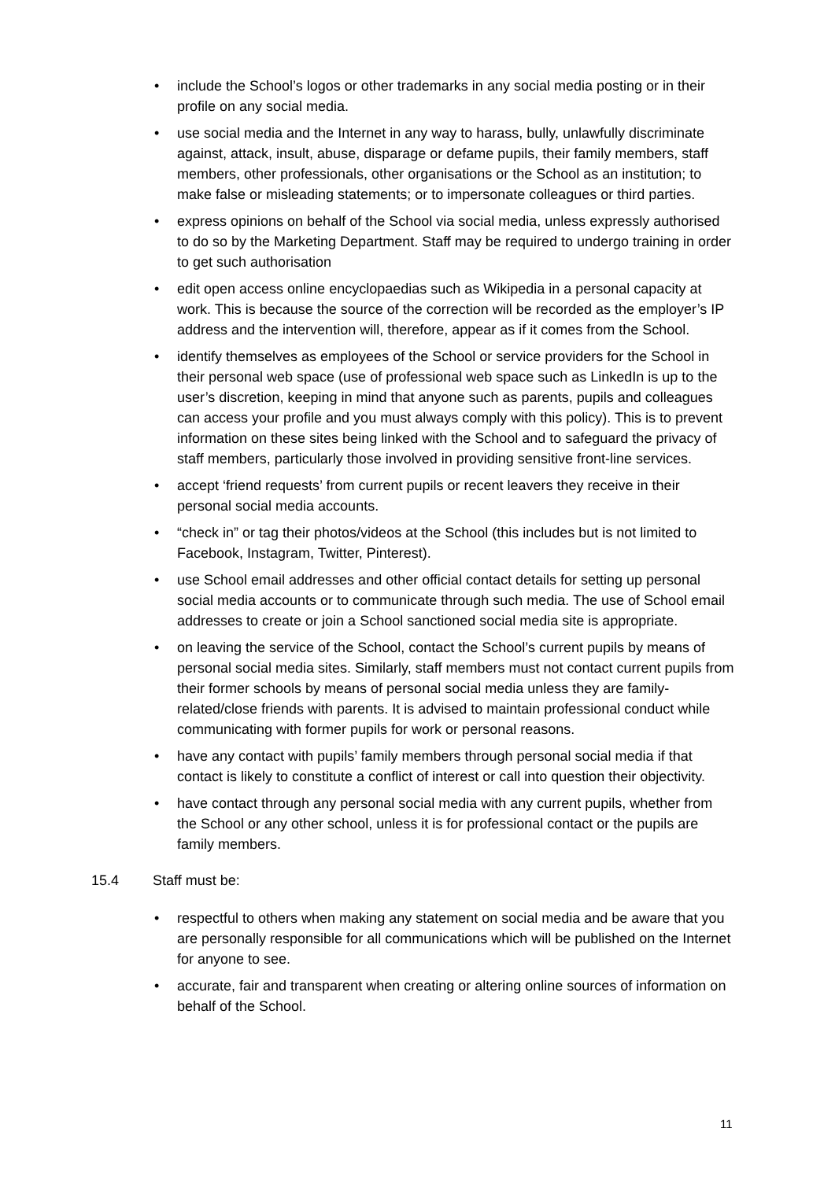• include the School’s logos or other trademarks in any social media posting or in their profile on any social media.
• use social media and the Internet in any way to harass, bully, unlawfully discriminate against, attack, insult, abuse, disparage or defame pupils, their family members, staff members, other professionals, other organisations or the School as an institution; to make false or misleading statements; or to impersonate colleagues or third parties.
• express opinions on behalf of the School via social media, unless expressly authorised to do so by the Marketing Department. Staff may be required to undergo training in order to get such authorisation
• edit open access online encyclopaedias such as Wikipedia in a personal capacity at work. This is because the source of the correction will be recorded as the employer’s IP address and the intervention will, therefore, appear as if it comes from the School.
• identify themselves as employees of the School or service providers for the School in their personal web space (use of professional web space such as LinkedIn is up to the user’s discretion, keeping in mind that anyone such as parents, pupils and colleagues can access your profile and you must always comply with this policy). This is to prevent information on these sites being linked with the School and to safeguard the privacy of staff members, particularly those involved in providing sensitive front-line services.
• accept ‘friend requests’ from current pupils or recent leavers they receive in their personal social media accounts.
• “check in” or tag their photos/videos at the School (this includes but is not limited to Facebook, Instagram, Twitter, Pinterest).
• use School email addresses and other official contact details for setting up personal social media accounts or to communicate through such media. The use of School email addresses to create or join a School sanctioned social media site is appropriate.
• on leaving the service of the School, contact the School’s current pupils by means of personal social media sites. Similarly, staff members must not contact current pupils from their former schools by means of personal social media unless they are family-related/close friends with parents. It is advised to maintain professional conduct while communicating with former pupils for work or personal reasons.
• have any contact with pupils’ family members through personal social media if that contact is likely to constitute a conflict of interest or call into question their objectivity.
• have contact through any personal social media with any current pupils, whether from the School or any other school, unless it is for professional contact or the pupils are family members.
15.4 Staff must be:
• respectful to others when making any statement on social media and be aware that you are personally responsible for all communications which will be published on the Internet for anyone to see.
• accurate, fair and transparent when creating or altering online sources of information on behalf of the School.
11